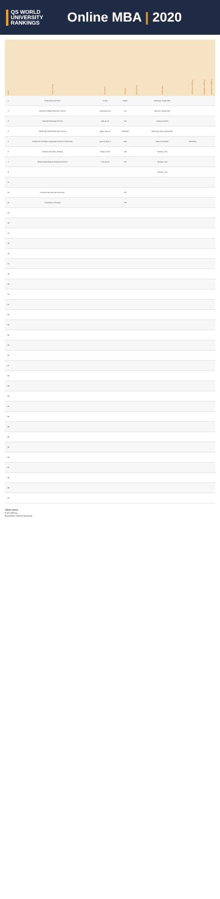QS WORLD
UNIVERSITY
RANKINGS
Online MBA | 2020
| Rank | School name | Online link | Country | Fees (USD) | Start dates | Program strengths | Program highlights | Program weakness |
| --- | --- | --- | --- | --- | --- | --- | --- | --- |
| 1 | IE Business School | ie.edu | Spain | | February, September | | | |
| 2 | Imperial College Business School | imperial.ac.uk | UK | | January, September | | | |
| 3 | Warwick Business School | wbs.ac.uk | UK | | January, March | | | |
| 4 | AGSM @ UNSW Business School | agsm.edu.au | Australia | | February, May, September | | | |
| 5 | Politecnico di Milano Graduate School of Business | gsom.polimi.it | Italy | | May, November | Flexibility | | |
| 6 | Indiana University (Kelley) | kelley.iu.edu | US | | January, July | | | |
| 7 | Alliance Manchester Business School | mbs.ac.uk | UK | | January, July | | | |
| 8 | | | | | January, July | | | |
| 9 | | | | | | | | |
| 10 | Florida International University | | US | | | | | |
| 11 | University of Florida | | US | | | | | |
| 12 | | | | | | | | |
| 13 | | | | | | | | |
| 14 | | | | | | | | |
| 15 | | | | | | | | |
| 16 | | | | | | | | |
| 17 | | | | | | | | |
| 18 | | | | | | | | |
| 19 | | | | | | | | |
| 20 | | | | | | | | |
| 21 | | | | | | | | |
| 22 | | | | | | | | |
| 23 | | | | | | | | |
| 24 | | | | | | | | |
| 25 | | | | | | | | |
| 26 | | | | | | | | |
| 27 | | | | | | | | |
| 28 | | | | | | | | |
| 29 | | | | | | | | |
| 30 | | | | | | | | |
| 31 | | | | | | | | |
| 32 | | | | | | | | |
| 33 | | | | | | | | |
| 34 | | | | | | | | |
| 35 | | | | | | | | |
| 36 | | | | | | | | |
| 37 | | | | | | | | |
| 38 | | | | | | | | |
| 39 | | | | | | | | |
| 40 | | | | | | | | |
Table notes
Full ranking
Business School rankings